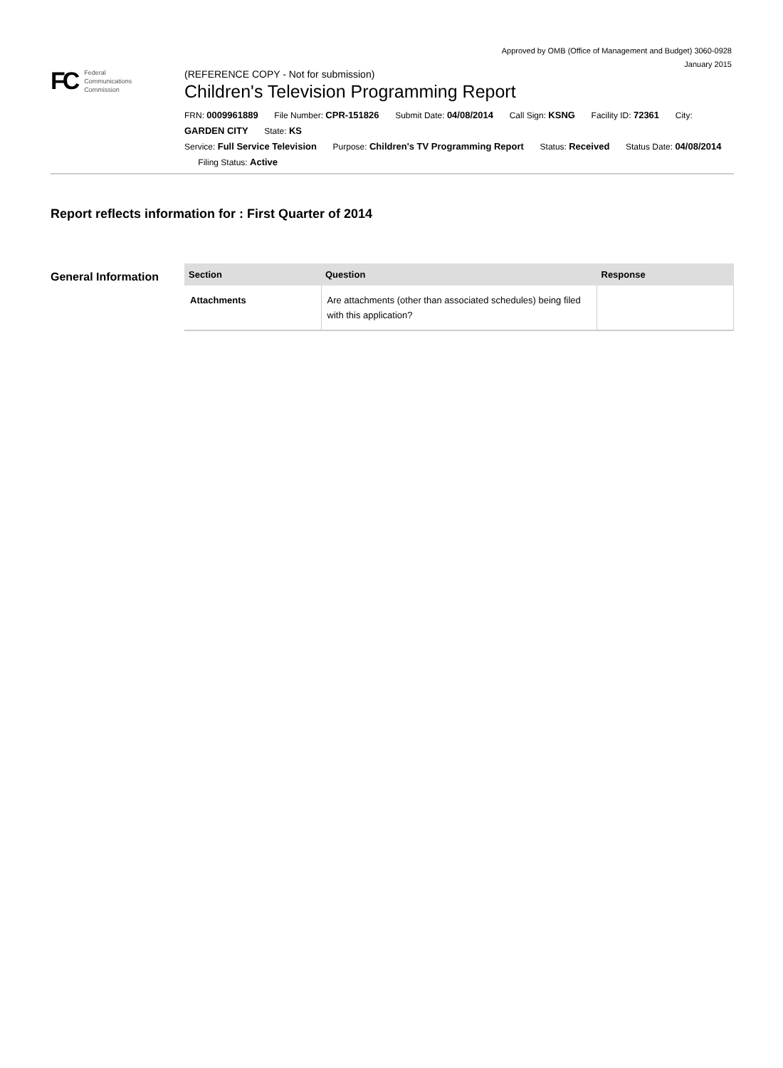Approved by OMB (Office of Management and Budget) 3060-0928
January 2015
FC Federal
Communications
Commission
(REFERENCE COPY - Not for submission)
Children's Television Programming Report
FRN: 0009961889 File Number: CPR-151826 Submit Date: 04/08/2014 Call Sign: KSNG Facility ID: 72361 City: GARDEN CITY State: KS
Service: Full Service Television Purpose: Children's TV Programming Report Status: Received Status Date: 04/08/2014 Filing Status: Active
Report reflects information for : First Quarter of 2014
General Information
| Section | Question | Response |
| --- | --- | --- |
| Attachments | Are attachments (other than associated schedules) being filed with this application? | |